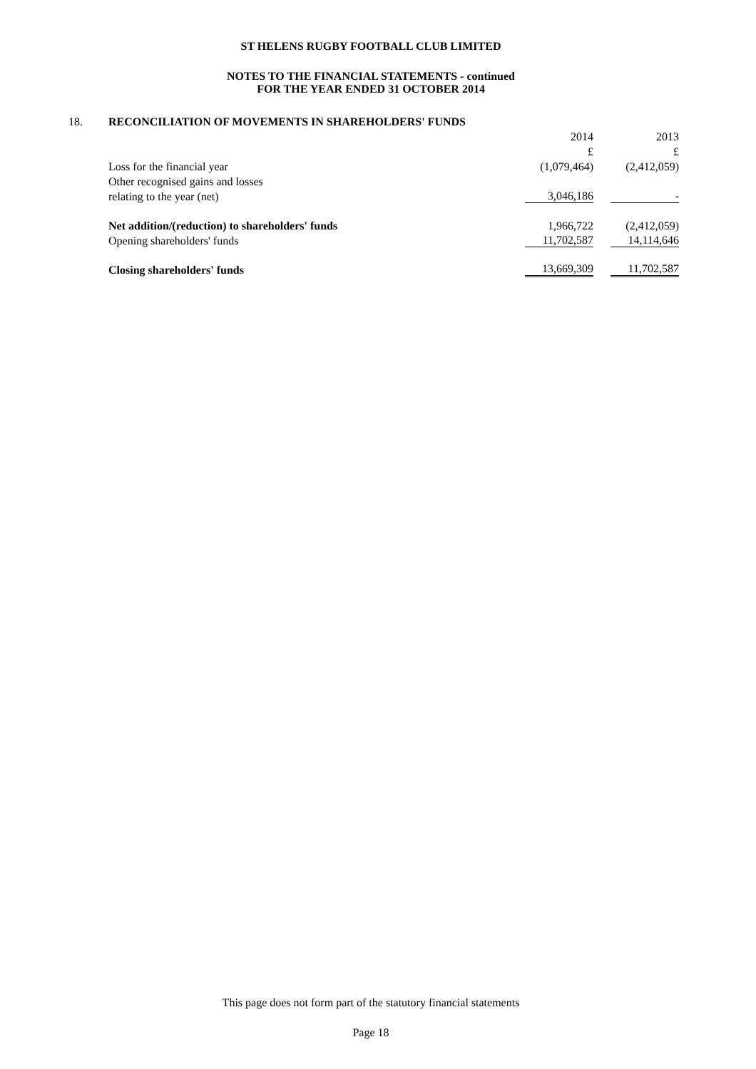ST HELENS RUGBY FOOTBALL CLUB LIMITED
NOTES TO THE FINANCIAL STATEMENTS - continued
FOR THE YEAR ENDED 31 OCTOBER 2014
| 18. | RECONCILIATION OF MOVEMENTS IN SHAREHOLDERS' FUNDS | | | |
| | | 2014 | | 2013 |
| | | £ | | £ |
| | Loss for the financial year | (1,079,464) | | (2,412,059) |
| | Other recognised gains and losses | | | |
| | relating to the year (net) | 3,046,186 | | - |
| | Net addition/(reduction) to shareholders' funds | 1,966,722 | | (2,412,059) |
| | Opening shareholders' funds | 11,702,587 | | 14,114,646 |
| | Closing shareholders' funds | 13,669,309 | | 11,702,587 |
This page does not form part of the statutory financial statements
Page 18